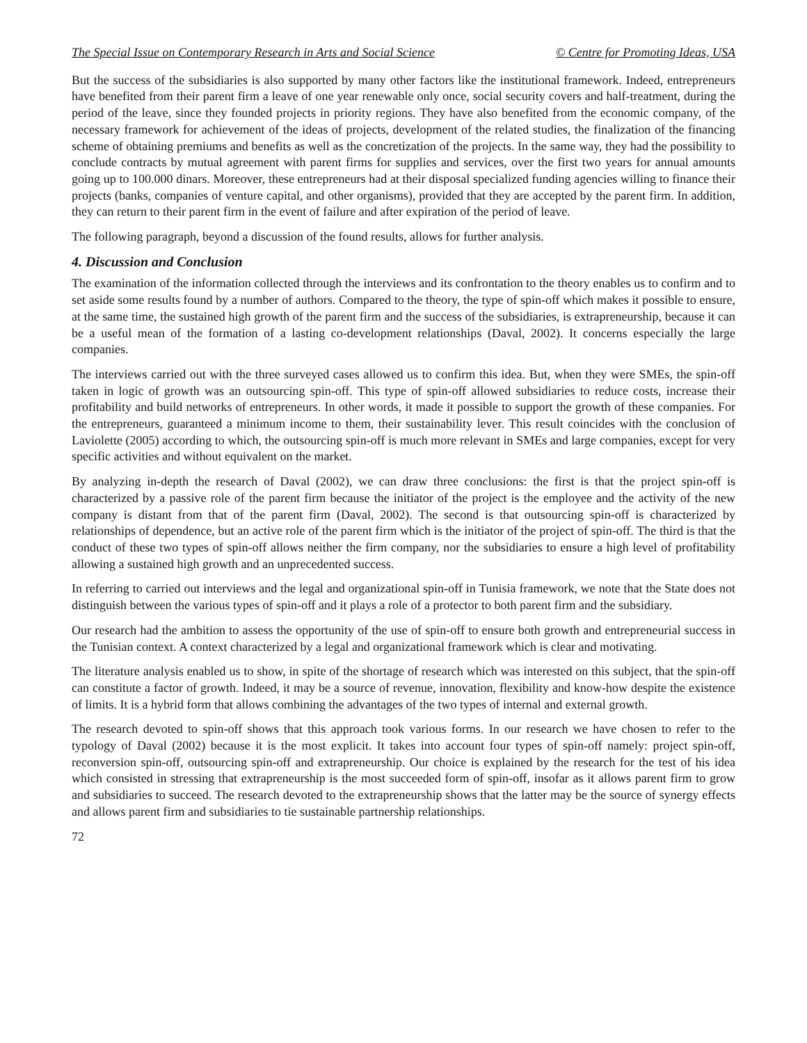The Special Issue on Contemporary Research in Arts and Social Science © Centre for Promoting Ideas, USA
But the success of the subsidiaries is also supported by many other factors like the institutional framework. Indeed, entrepreneurs have benefited from their parent firm a leave of one year renewable only once, social security covers and half-treatment, during the period of the leave, since they founded projects in priority regions. They have also benefited from the economic company, of the necessary framework for achievement of the ideas of projects, development of the related studies, the finalization of the financing scheme of obtaining premiums and benefits as well as the concretization of the projects. In the same way, they had the possibility to conclude contracts by mutual agreement with parent firms for supplies and services, over the first two years for annual amounts going up to 100.000 dinars. Moreover, these entrepreneurs had at their disposal specialized funding agencies willing to finance their projects (banks, companies of venture capital, and other organisms), provided that they are accepted by the parent firm. In addition, they can return to their parent firm in the event of failure and after expiration of the period of leave.
The following paragraph, beyond a discussion of the found results, allows for further analysis.
4. Discussion and Conclusion
The examination of the information collected through the interviews and its confrontation to the theory enables us to confirm and to set aside some results found by a number of authors. Compared to the theory, the type of spin-off which makes it possible to ensure, at the same time, the sustained high growth of the parent firm and the success of the subsidiaries, is extrapreneurship, because it can be a useful mean of the formation of a lasting co-development relationships (Daval, 2002). It concerns especially the large companies.
The interviews carried out with the three surveyed cases allowed us to confirm this idea. But, when they were SMEs, the spin-off taken in logic of growth was an outsourcing spin-off. This type of spin-off allowed subsidiaries to reduce costs, increase their profitability and build networks of entrepreneurs. In other words, it made it possible to support the growth of these companies. For the entrepreneurs, guaranteed a minimum income to them, their sustainability lever. This result coincides with the conclusion of Laviolette (2005) according to which, the outsourcing spin-off is much more relevant in SMEs and large companies, except for very specific activities and without equivalent on the market.
By analyzing in-depth the research of Daval (2002), we can draw three conclusions: the first is that the project spin-off is characterized by a passive role of the parent firm because the initiator of the project is the employee and the activity of the new company is distant from that of the parent firm (Daval, 2002). The second is that outsourcing spin-off is characterized by relationships of dependence, but an active role of the parent firm which is the initiator of the project of spin-off. The third is that the conduct of these two types of spin-off allows neither the firm company, nor the subsidiaries to ensure a high level of profitability allowing a sustained high growth and an unprecedented success.
In referring to carried out interviews and the legal and organizational spin-off in Tunisia framework, we note that the State does not distinguish between the various types of spin-off and it plays a role of a protector to both parent firm and the subsidiary.
Our research had the ambition to assess the opportunity of the use of spin-off to ensure both growth and entrepreneurial success in the Tunisian context. A context characterized by a legal and organizational framework which is clear and motivating.
The literature analysis enabled us to show, in spite of the shortage of research which was interested on this subject, that the spin-off can constitute a factor of growth. Indeed, it may be a source of revenue, innovation, flexibility and know-how despite the existence of limits. It is a hybrid form that allows combining the advantages of the two types of internal and external growth.
The research devoted to spin-off shows that this approach took various forms. In our research we have chosen to refer to the typology of Daval (2002) because it is the most explicit. It takes into account four types of spin-off namely: project spin-off, reconversion spin-off, outsourcing spin-off and extrapreneurship. Our choice is explained by the research for the test of his idea which consisted in stressing that extrapreneurship is the most succeeded form of spin-off, insofar as it allows parent firm to grow and subsidiaries to succeed. The research devoted to the extrapreneurship shows that the latter may be the source of synergy effects and allows parent firm and subsidiaries to tie sustainable partnership relationships.
72